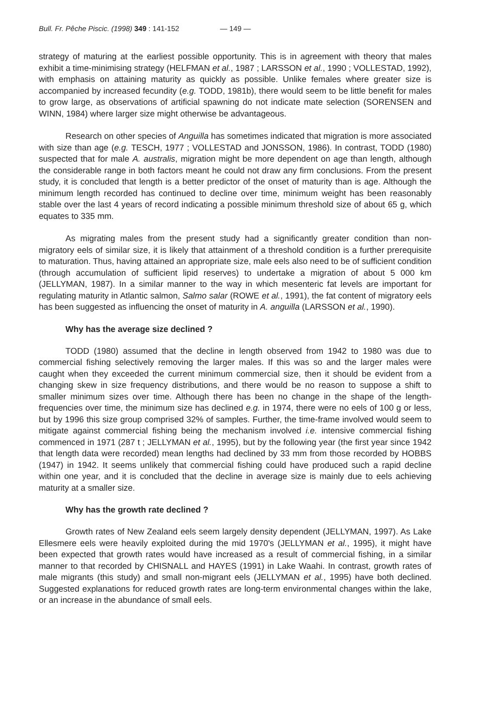Bull. Fr. Pêche Piscic. (1998) 349 : 141-152 — 149 —
strategy of maturing at the earliest possible opportunity. This is in agreement with theory that males exhibit a time-minimising strategy (HELFMAN et al., 1987 ; LARSSON et al., 1990 ; VOLLESTAD, 1992), with emphasis on attaining maturity as quickly as possible. Unlike females where greater size is accompanied by increased fecundity (e.g. TODD, 1981b), there would seem to be little benefit for males to grow large, as observations of artificial spawning do not indicate mate selection (SORENSEN and WINN, 1984) where larger size might otherwise be advantageous.
Research on other species of Anguilla has sometimes indicated that migration is more associated with size than age (e.g. TESCH, 1977 ; VOLLESTAD and JONSSON, 1986). In contrast, TODD (1980) suspected that for male A. australis, migration might be more dependent on age than length, although the considerable range in both factors meant he could not draw any firm conclusions. From the present study, it is concluded that length is a better predictor of the onset of maturity than is age. Although the minimum length recorded has continued to decline over time, minimum weight has been reasonably stable over the last 4 years of record indicating a possible minimum threshold size of about 65 g, which equates to 335 mm.
As migrating males from the present study had a significantly greater condition than non-migratory eels of similar size, it is likely that attainment of a threshold condition is a further prerequisite to maturation. Thus, having attained an appropriate size, male eels also need to be of sufficient condition (through accumulation of sufficient lipid reserves) to undertake a migration of about 5 000 km (JELLYMAN, 1987). In a similar manner to the way in which mesenteric fat levels are important for regulating maturity in Atlantic salmon, Salmo salar (ROWE et al., 1991), the fat content of migratory eels has been suggested as influencing the onset of maturity in A. anguilla (LARSSON et al., 1990).
Why has the average size declined ?
TODD (1980) assumed that the decline in length observed from 1942 to 1980 was due to commercial fishing selectively removing the larger males. If this was so and the larger males were caught when they exceeded the current minimum commercial size, then it should be evident from a changing skew in size frequency distributions, and there would be no reason to suppose a shift to smaller minimum sizes over time. Although there has been no change in the shape of the length-frequencies over time, the minimum size has declined e.g. in 1974, there were no eels of 100 g or less, but by 1996 this size group comprised 32% of samples. Further, the time-frame involved would seem to mitigate against commercial fishing being the mechanism involved i.e. intensive commercial fishing commenced in 1971 (287 t ; JELLYMAN et al., 1995), but by the following year (the first year since 1942 that length data were recorded) mean lengths had declined by 33 mm from those recorded by HOBBS (1947) in 1942. It seems unlikely that commercial fishing could have produced such a rapid decline within one year, and it is concluded that the decline in average size is mainly due to eels achieving maturity at a smaller size.
Why has the growth rate declined ?
Growth rates of New Zealand eels seem largely density dependent (JELLYMAN, 1997). As Lake Ellesmere eels were heavily exploited during the mid 1970's (JELLYMAN et al., 1995), it might have been expected that growth rates would have increased as a result of commercial fishing, in a similar manner to that recorded by CHISNALL and HAYES (1991) in Lake Waahi. In contrast, growth rates of male migrants (this study) and small non-migrant eels (JELLYMAN et al., 1995) have both declined. Suggested explanations for reduced growth rates are long-term environmental changes within the lake, or an increase in the abundance of small eels.